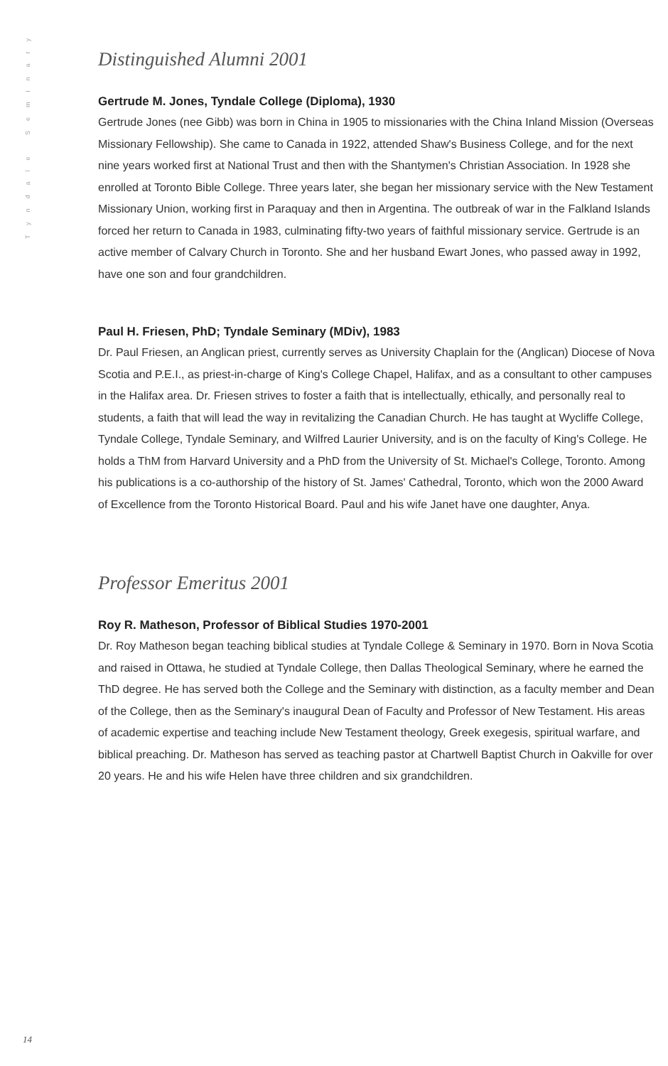Tyndale Seminary
Distinguished Alumni 2001
Gertrude M. Jones, Tyndale College (Diploma), 1930
Gertrude Jones (nee Gibb) was born in China in 1905 to missionaries with the China Inland Mission (Overseas Missionary Fellowship). She came to Canada in 1922, attended Shaw's Business College, and for the next nine years worked first at National Trust and then with the Shantymen's Christian Association. In 1928 she enrolled at Toronto Bible College. Three years later, she began her missionary service with the New Testament Missionary Union, working first in Paraquay and then in Argentina. The outbreak of war in the Falkland Islands forced her return to Canada in 1983, culminating fifty-two years of faithful missionary service. Gertrude is an active member of Calvary Church in Toronto. She and her husband Ewart Jones, who passed away in 1992, have one son and four grandchildren.
Paul H. Friesen, PhD; Tyndale Seminary (MDiv), 1983
Dr. Paul Friesen, an Anglican priest, currently serves as University Chaplain for the (Anglican) Diocese of Nova Scotia and P.E.I., as priest-in-charge of King's College Chapel, Halifax, and as a consultant to other campuses in the Halifax area. Dr. Friesen strives to foster a faith that is intellectually, ethically, and personally real to students, a faith that will lead the way in revitalizing the Canadian Church. He has taught at Wycliffe College, Tyndale College, Tyndale Seminary, and Wilfred Laurier University, and is on the faculty of King's College. He holds a ThM from Harvard University and a PhD from the University of St. Michael's College, Toronto. Among his publications is a co-authorship of the history of St. James' Cathedral, Toronto, which won the 2000 Award of Excellence from the Toronto Historical Board. Paul and his wife Janet have one daughter, Anya.
Professor Emeritus 2001
Roy R. Matheson, Professor of Biblical Studies 1970-2001
Dr. Roy Matheson began teaching biblical studies at Tyndale College & Seminary in 1970. Born in Nova Scotia and raised in Ottawa, he studied at Tyndale College, then Dallas Theological Seminary, where he earned the ThD degree. He has served both the College and the Seminary with distinction, as a faculty member and Dean of the College, then as the Seminary's inaugural Dean of Faculty and Professor of New Testament. His areas of academic expertise and teaching include New Testament theology, Greek exegesis, spiritual warfare, and biblical preaching. Dr. Matheson has served as teaching pastor at Chartwell Baptist Church in Oakville for over 20 years. He and his wife Helen have three children and six grandchildren.
14